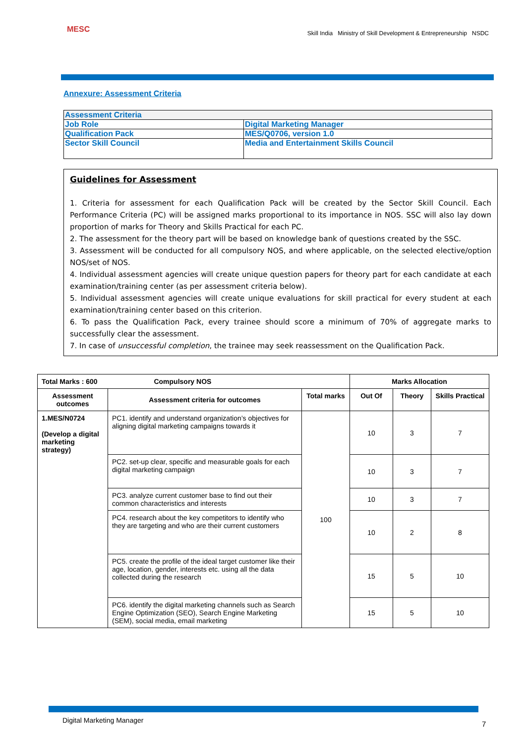MESC
Skill India Ministry of Skill Development & Entrepreneurship NSDC
Annexure: Assessment Criteria
| Assessment Criteria | |
| Job Role | Digital Marketing Manager |
| Qualification Pack | MES/Q0706, version 1.0 |
| Sector Skill Council | Media and Entertainment Skills Council |
Guidelines for Assessment
1. Criteria for assessment for each Qualification Pack will be created by the Sector Skill Council. Each Performance Criteria (PC) will be assigned marks proportional to its importance in NOS. SSC will also lay down proportion of marks for Theory and Skills Practical for each PC.
2. The assessment for the theory part will be based on knowledge bank of questions created by the SSC.
3. Assessment will be conducted for all compulsory NOS, and where applicable, on the selected elective/option NOS/set of NOS.
4. Individual assessment agencies will create unique question papers for theory part for each candidate at each examination/training center (as per assessment criteria below).
5. Individual assessment agencies will create unique evaluations for skill practical for every student at each examination/training center based on this criterion.
6. To pass the Qualification Pack, every trainee should score a minimum of 70% of aggregate marks to successfully clear the assessment.
7. In case of unsuccessful completion, the trainee may seek reassessment on the Qualification Pack.
| Total Marks : 600 Compulsory NOS | | | Marks Allocation | | |
| --- | --- | --- | --- | --- | --- |
| Assessment outcomes | Assessment criteria for outcomes | Total marks | Out Of | Theory | Skills Practical |
| 1.MES/N0724 (Develop a digital marketing strategy) | PC1. identify and understand organization’s objectives for aligning digital marketing campaigns towards it | 100 | 10 | 3 | 7 |
| | PC2. set-up clear, specific and measurable goals for each digital marketing campaign | | 10 | 3 | 7 |
| | PC3. analyze current customer base to find out their common characteristics and interests | | 10 | 3 | 7 |
| | PC4. research about the key competitors to identify who they are targeting and who are their current customers | | 10 | 2 | 8 |
| | PC5. create the profile of the ideal target customer like their age, location, gender, interests etc. using all the data collected during the research | | 15 | 5 | 10 |
| | PC6. identify the digital marketing channels such as Search Engine Optimization (SEO), Search Engine Marketing (SEM), social media, email marketing | | 15 | 5 | 10 |
Digital Marketing Manager 7